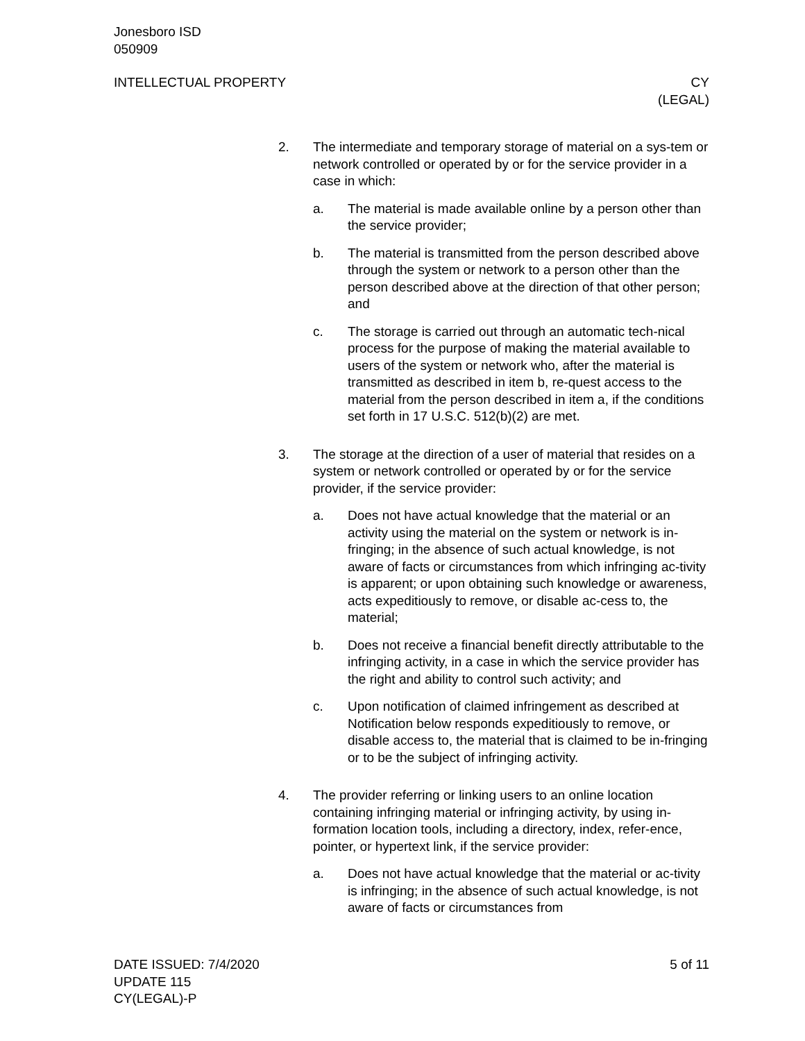Jonesboro ISD
050909
INTELLECTUAL PROPERTY CY
(LEGAL)
2. The intermediate and temporary storage of material on a sys-tem or network controlled or operated by or for the service provider in a case in which:
a. The material is made available online by a person other than the service provider;
b. The material is transmitted from the person described above through the system or network to a person other than the person described above at the direction of that other person; and
c. The storage is carried out through an automatic tech-nical process for the purpose of making the material available to users of the system or network who, after the material is transmitted as described in item b, re-quest access to the material from the person described in item a, if the conditions set forth in 17 U.S.C. 512(b)(2) are met.
3. The storage at the direction of a user of material that resides on a system or network controlled or operated by or for the service provider, if the service provider:
a. Does not have actual knowledge that the material or an activity using the material on the system or network is in-fringing; in the absence of such actual knowledge, is not aware of facts or circumstances from which infringing ac-tivity is apparent; or upon obtaining such knowledge or awareness, acts expeditiously to remove, or disable ac-cess to, the material;
b. Does not receive a financial benefit directly attributable to the infringing activity, in a case in which the service provider has the right and ability to control such activity; and
c. Upon notification of claimed infringement as described at Notification below responds expeditiously to remove, or disable access to, the material that is claimed to be in-fringing or to be the subject of infringing activity.
4. The provider referring or linking users to an online location containing infringing material or infringing activity, by using in-formation location tools, including a directory, index, refer-ence, pointer, or hypertext link, if the service provider:
a. Does not have actual knowledge that the material or ac-tivity is infringing; in the absence of such actual knowledge, is not aware of facts or circumstances from
DATE ISSUED: 7/4/2020
UPDATE 115
CY(LEGAL)-P
5 of 11